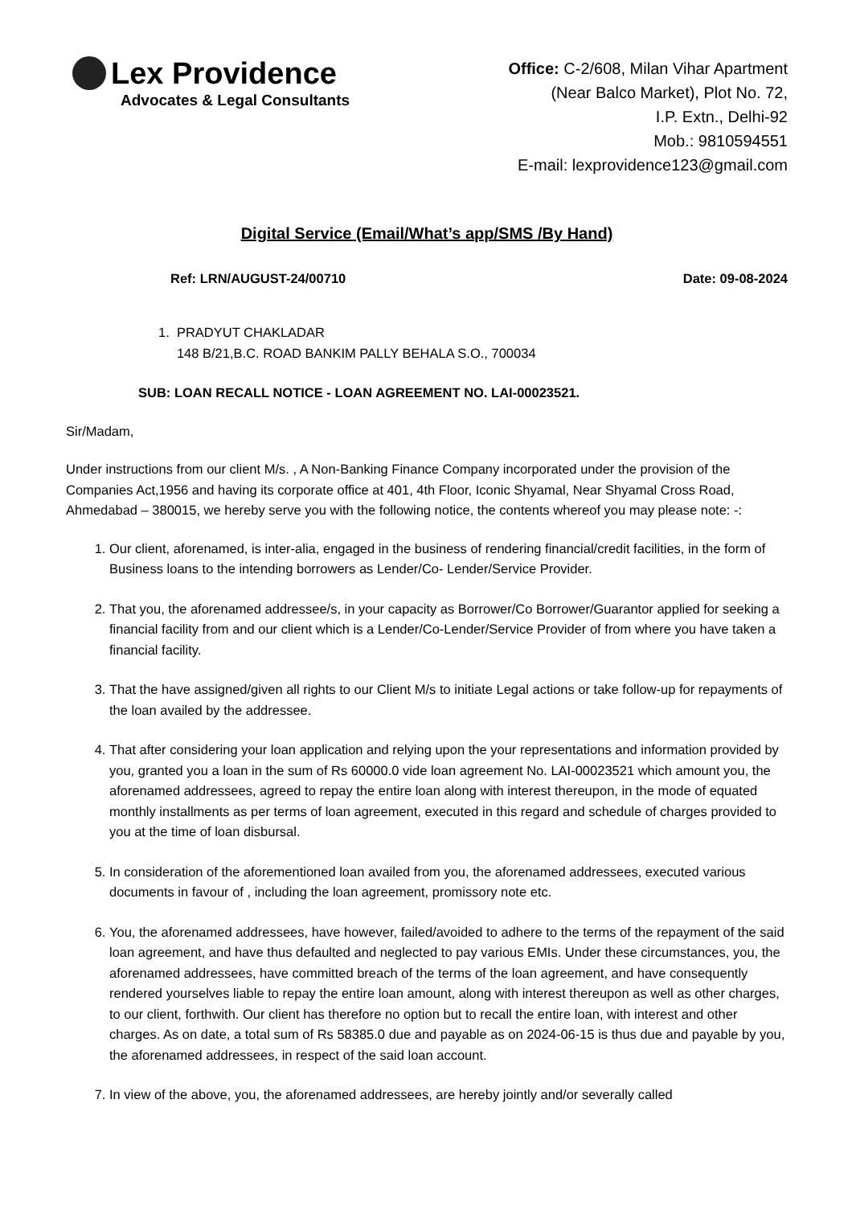Lex Providence
Advocates & Legal Consultants
Office: C-2/608, Milan Vihar Apartment
(Near Balco Market), Plot No. 72,
I.P. Extn., Delhi-92
Mob.: 9810594551
E-mail: lexprovidence123@gmail.com
Digital Service (Email/What’s app/SMS /By Hand)
Ref: LRN/AUGUST-24/00710 Date: 09-08-2024
1. PRADYUT CHAKLADAR
148 B/21,B.C. ROAD BANKIM PALLY BEHALA S.O., 700034
SUB: LOAN RECALL NOTICE - LOAN AGREEMENT NO. LAI-00023521.
Sir/Madam,
Under instructions from our client M/s. , A Non-Banking Finance Company incorporated under the provision of the Companies Act,1956 and having its corporate office at 401, 4th Floor, Iconic Shyamal, Near Shyamal Cross Road, Ahmedabad – 380015, we hereby serve you with the following notice, the contents whereof you may please note: -:
1. Our client, aforenamed, is inter-alia, engaged in the business of rendering financial/credit facilities, in the form of Business loans to the intending borrowers as Lender/Co- Lender/Service Provider.
2. That you, the aforenamed addressee/s, in your capacity as Borrower/Co Borrower/Guarantor applied for seeking a financial facility from and our client which is a Lender/Co-Lender/Service Provider of from where you have taken a financial facility.
3. That the have assigned/given all rights to our Client M/s to initiate Legal actions or take follow-up for repayments of the loan availed by the addressee.
4. That after considering your loan application and relying upon the your representations and information provided by you, granted you a loan in the sum of Rs 60000.0 vide loan agreement No. LAI-00023521 which amount you, the aforenamed addressees, agreed to repay the entire loan along with interest thereupon, in the mode of equated monthly installments as per terms of loan agreement, executed in this regard and schedule of charges provided to you at the time of loan disbursal.
5. In consideration of the aforementioned loan availed from you, the aforenamed addressees, executed various documents in favour of , including the loan agreement, promissory note etc.
6. You, the aforenamed addressees, have however, failed/avoided to adhere to the terms of the repayment of the said loan agreement, and have thus defaulted and neglected to pay various EMIs. Under these circumstances, you, the aforenamed addressees, have committed breach of the terms of the loan agreement, and have consequently rendered yourselves liable to repay the entire loan amount, along with interest thereupon as well as other charges, to our client, forthwith. Our client has therefore no option but to recall the entire loan, with interest and other charges. As on date, a total sum of Rs 58385.0 due and payable as on 2024-06-15 is thus due and payable by you, the aforenamed addressees, in respect of the said loan account.
7. In view of the above, you, the aforenamed addressees, are hereby jointly and/or severally called